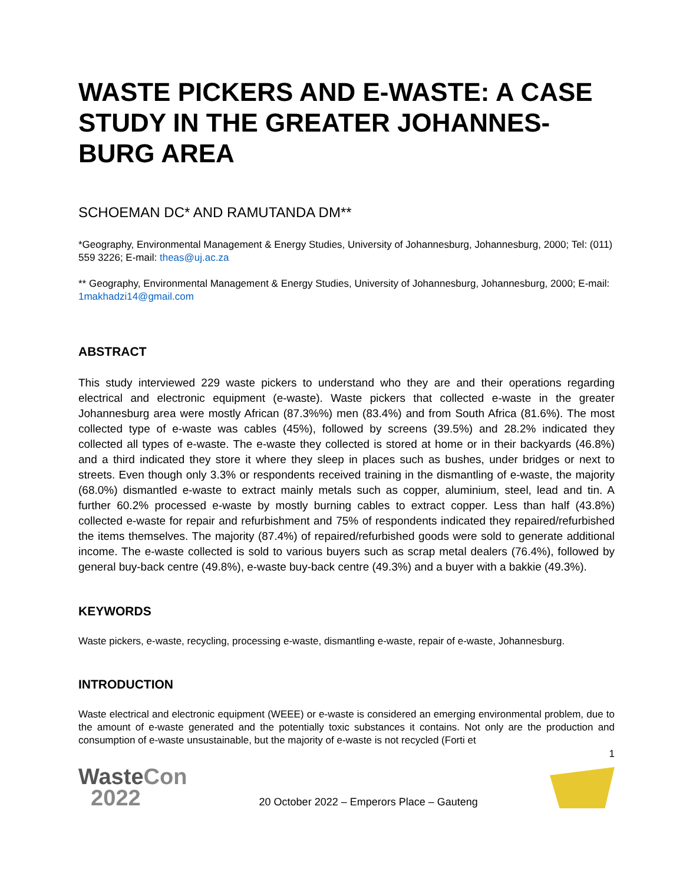WASTE PICKERS AND E-WASTE: A CASE STUDY IN THE GREATER JOHANNES-BURG AREA
SCHOEMAN DC* AND RAMUTANDA DM**
*Geography, Environmental Management & Energy Studies, University of Johannesburg, Johannesburg, 2000; Tel: (011) 559 3226; E-mail: theas@uj.ac.za
** Geography, Environmental Management & Energy Studies, University of Johannesburg, Johannesburg, 2000; E-mail: 1makhadzi14@gmail.com
ABSTRACT
This study interviewed 229 waste pickers to understand who they are and their operations regarding electrical and electronic equipment (e-waste). Waste pickers that collected e-waste in the greater Johannesburg area were mostly African (87.3%%) men (83.4%) and from South Africa (81.6%). The most collected type of e-waste was cables (45%), followed by screens (39.5%) and 28.2% indicated they collected all types of e-waste. The e-waste they collected is stored at home or in their backyards (46.8%) and a third indicated they store it where they sleep in places such as bushes, under bridges or next to streets. Even though only 3.3% or respondents received training in the dismantling of e-waste, the majority (68.0%) dismantled e-waste to extract mainly metals such as copper, aluminium, steel, lead and tin. A further 60.2% processed e-waste by mostly burning cables to extract copper. Less than half (43.8%) collected e-waste for repair and refurbishment and 75% of respondents indicated they repaired/refurbished the items themselves. The majority (87.4%) of repaired/refurbished goods were sold to generate additional income. The e-waste collected is sold to various buyers such as scrap metal dealers (76.4%), followed by general buy-back centre (49.8%), e-waste buy-back centre (49.3%) and a buyer with a bakkie (49.3%).
KEYWORDS
Waste pickers, e-waste, recycling, processing e-waste, dismantling e-waste, repair of e-waste, Johannesburg.
INTRODUCTION
Waste electrical and electronic equipment (WEEE) or e-waste is considered an emerging environmental problem, due to the amount of e-waste generated and the potentially toxic substances it contains. Not only are the production and consumption of e-waste unsustainable, but the majority of e-waste is not recycled (Forti et
1
WasteCon
2022
20 October 2022 – Emperors Place – Gauteng